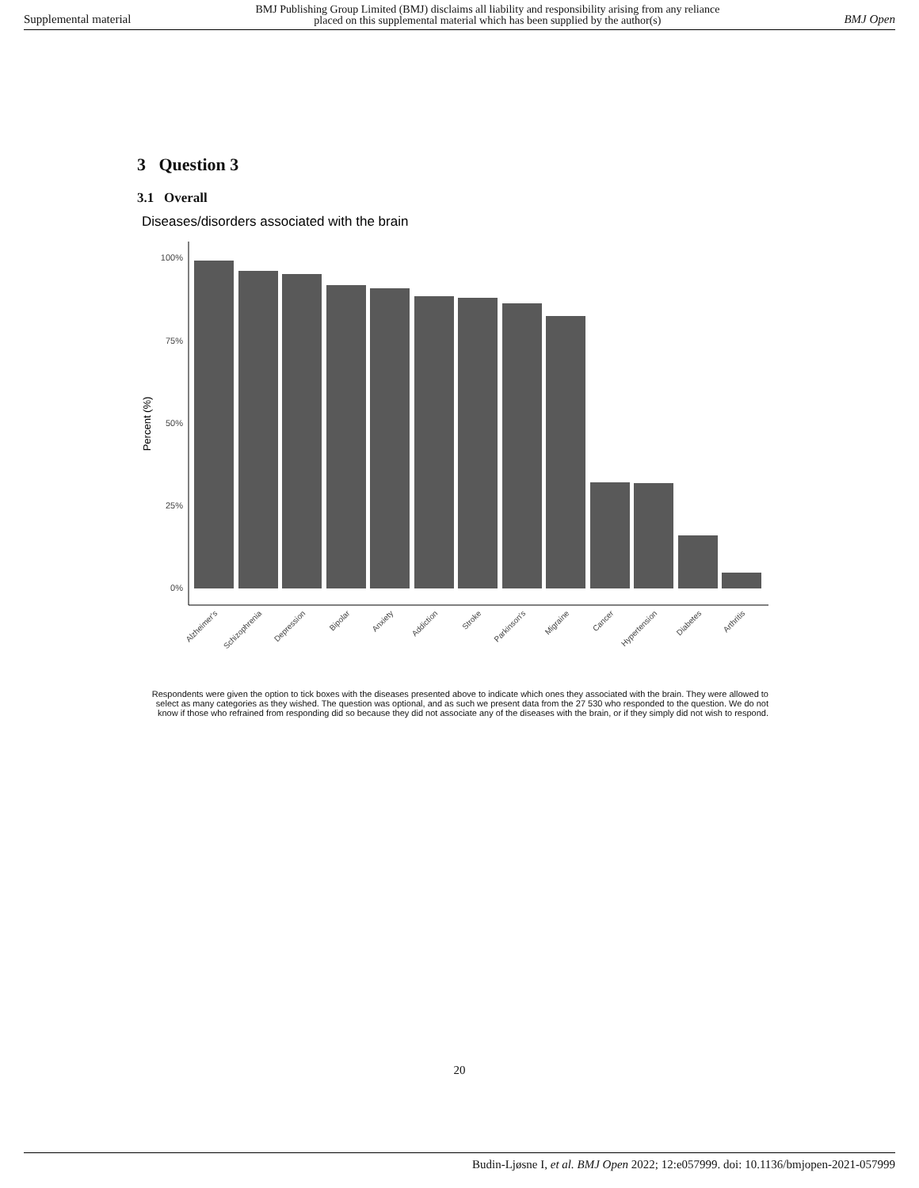Supplemental material BMJ Publishing Group Limited (BMJ) disclaims all liability and responsibility arising from any reliance
placed on this supplemental material which has been supplied by the author(s) BMJ Open
3 Question 3
3.1 Overall
Diseases/disorders associated with the brain
100%
75%
50%
25%
0%
Percent (%)
Alzheimer's
Schizophrenia
Depression
Bipolar
Anxiety
Addiction
Stroke
Parkinson's
Migraine
Cancer
Hypertension
Diabetes
Arthritis
Respondents were given the option to tick boxes with the diseases presented above to indicate which ones they associated with the brain. They were allowed to select as many categories as they wished. The question was optional, and as such we present data from the 27 530 who responded to the question. We do not know if those who refrained from responding did so because they did not associate any of the diseases with the brain, or if they simply did not wish to respond.
20
Budin-Ljøsne I, et al. BMJ Open 2022; 12:e057999. doi: 10.1136/bmjopen-2021-057999